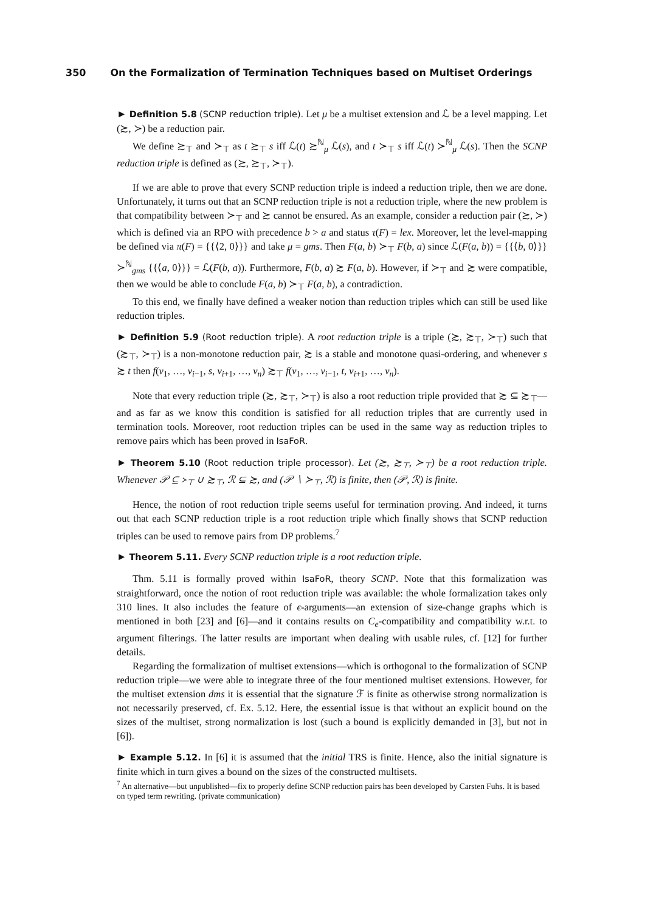350 On the Formalization of Termination Techniques based on Multiset Orderings
► Definition 5.8 (SCNP reduction triple). Let μ be a multiset extension and ℒ be a level mapping. Let (≿, ≻) be a reduction pair.
We define ≿<sub>⊤</sub> and ≻<sub>⊤</sub> as t ≿<sub>⊤</sub> s iff ℒ(t) ≿<sup>ℕ</sup><sub>μ</sub> ℒ(s), and t ≻<sub>⊤</sub> s iff ℒ(t) ≻<sup>ℕ</sup><sub>μ</sub> ℒ(s). Then the SCNP reduction triple is defined as (≿, ≿<sub>⊤</sub>, ≻<sub>⊤</sub>).
If we are able to prove that every SCNP reduction triple is indeed a reduction triple, then we are done. Unfortunately, it turns out that an SCNP reduction triple is not a reduction triple, where the new problem is that compatibility between ≻<sub>⊤</sub> and ≿ cannot be ensured. As an example, consider a reduction pair (≿, ≻) which is defined via an RPO with precedence b > a and status τ(F) = lex. Moreover, let the level-mapping be defined via π(F) = {{⟨2, 0⟩}} and take μ = gms. Then F(a, b) ≻<sub>⊤</sub> F(b, a) since ℒ(F(a, b)) = {{⟨b, 0⟩}} ≻<sup>ℕ</sup><sub>gms</sub> {{⟨a, 0⟩}} = ℒ(F(b, a)). Furthermore, F(b, a) ≿ F(a, b). However, if ≻<sub>⊤</sub> and ≿ were compatible, then we would be able to conclude F(a, b) ≻<sub>⊤</sub> F(a, b), a contradiction.
To this end, we finally have defined a weaker notion than reduction triples which can still be used like reduction triples.
► Definition 5.9 (Root reduction triple). A root reduction triple is a triple (≿, ≿<sub>⊤</sub>, ≻<sub>⊤</sub>) such that (≿<sub>⊤</sub>, ≻<sub>⊤</sub>) is a non-monotone reduction pair, ≿ is a stable and monotone quasi-ordering, and whenever s ≿ t then f(v<sub>1</sub>, …, v<sub>i−1</sub>, s, v<sub>i+1</sub>, …, v<sub>n</sub>) ≿<sub>⊤</sub> f(v<sub>1</sub>, …, v<sub>i−1</sub>, t, v<sub>i+1</sub>, …, v<sub>n</sub>).
Note that every reduction triple (≿, ≿<sub>⊤</sub>, ≻<sub>⊤</sub>) is also a root reduction triple provided that ≿ ⊆ ≿<sub>⊤</sub>—and as far as we know this condition is satisfied for all reduction triples that are currently used in termination tools. Moreover, root reduction triples can be used in the same way as reduction triples to remove pairs which has been proved in IsaFoR.
► Theorem 5.10 (Root reduction triple processor). Let (≿, ≿<sub>⊤</sub>, ≻<sub>⊤</sub>) be a root reduction triple. Whenever 𝒫 ⊆ ≻<sub>⊤</sub> ∪ ≿<sub>⊤</sub>, ℛ ⊆ ≿, and (𝒫 ∖ ≻<sub>⊤</sub>, ℛ) is finite, then (𝒫, ℛ) is finite.
Hence, the notion of root reduction triple seems useful for termination proving. And indeed, it turns out that each SCNP reduction triple is a root reduction triple which finally shows that SCNP reduction triples can be used to remove pairs from DP problems.<sup>7</sup>
► Theorem 5.11. Every SCNP reduction triple is a root reduction triple.
Thm. 5.11 is formally proved within IsaFoR, theory SCNP. Note that this formalization was straightforward, once the notion of root reduction triple was available: the whole formalization takes only 310 lines. It also includes the feature of ϵ-arguments—an extension of size-change graphs which is mentioned in both [23] and [6]—and it contains results on C<sub>e</sub>-compatibility and compatibility w.r.t. to argument filterings. The latter results are important when dealing with usable rules, cf. [12] for further details.
Regarding the formalization of multiset extensions—which is orthogonal to the formalization of SCNP reduction triple—we were able to integrate three of the four mentioned multiset extensions. However, for the multiset extension dms it is essential that the signature ℱ is finite as otherwise strong normalization is not necessarily preserved, cf. Ex. 5.12. Here, the essential issue is that without an explicit bound on the sizes of the multiset, strong normalization is lost (such a bound is explicitly demanded in [3], but not in [6]).
► Example 5.12. In [6] it is assumed that the initial TRS is finite. Hence, also the initial signature is finite which in turn gives a bound on the sizes of the constructed multisets.
<sup>7</sup> An alternative—but unpublished—fix to properly define SCNP reduction pairs has been developed by Carsten Fuhs. It is based on typed term rewriting. (private communication)